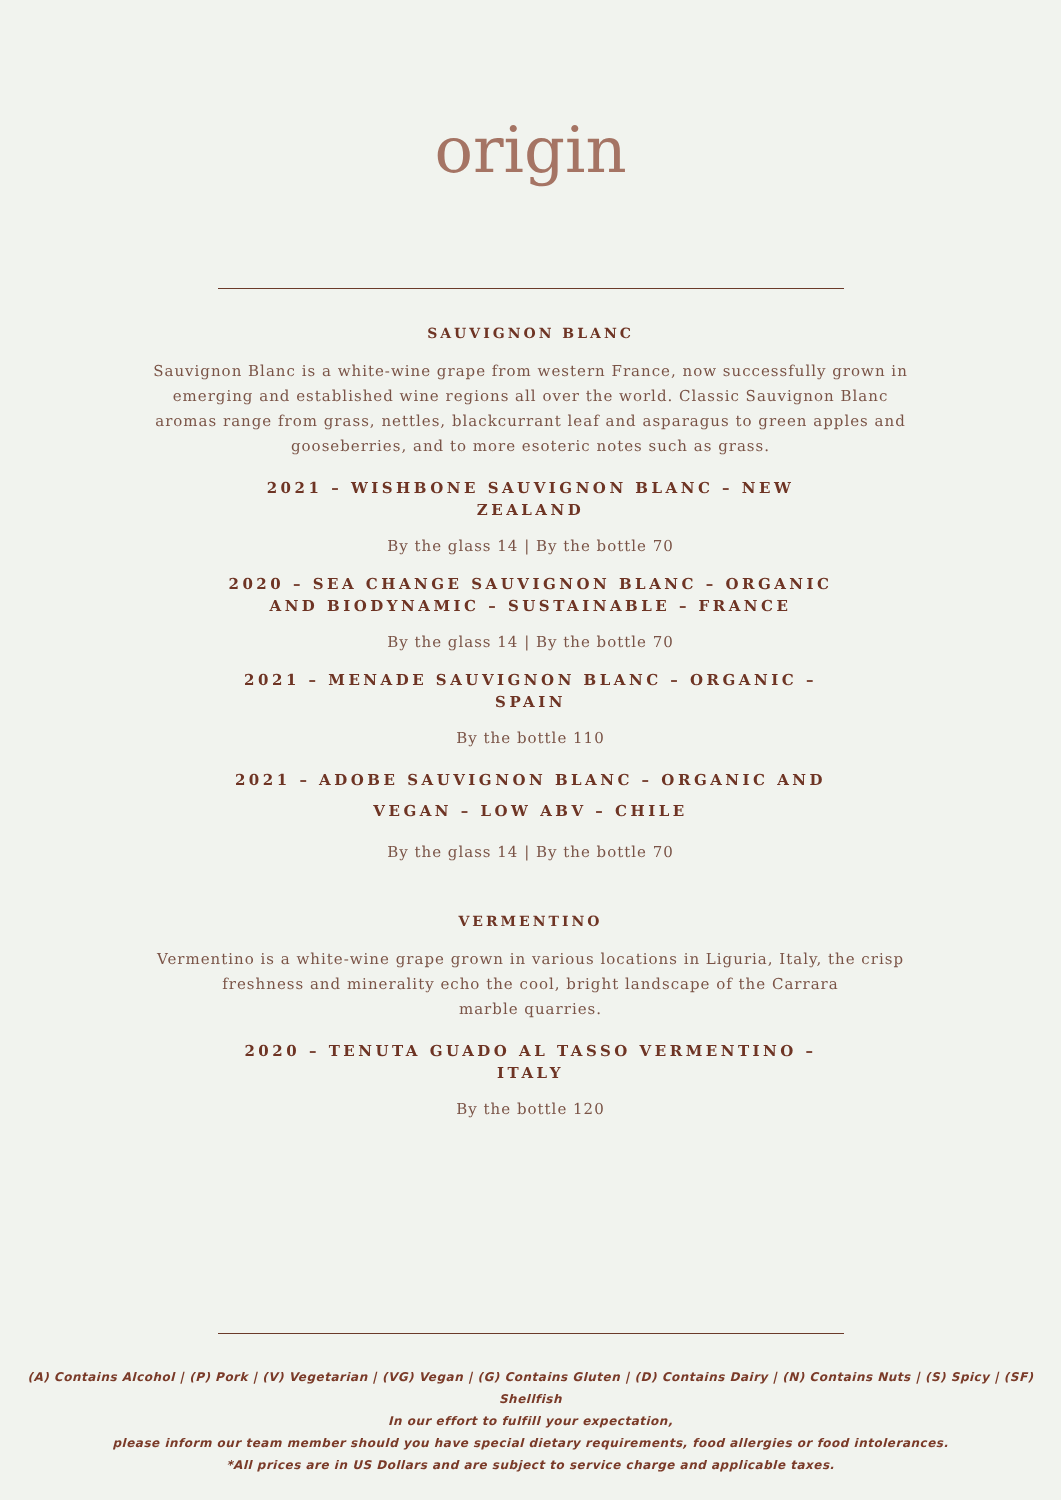origin
SAUVIGNON BLANC
Sauvignon Blanc is a white-wine grape from western France, now successfully grown in emerging and established wine regions all over the world. Classic Sauvignon Blanc aromas range from grass, nettles, blackcurrant leaf and asparagus to green apples and gooseberries, and to more esoteric notes such as grass.
2021 – WISHBONE SAUVIGNON BLANC – NEW ZEALAND
By the glass 14 | By the bottle 70
2020 – SEA CHANGE SAUVIGNON BLANC – ORGANIC AND BIODYNAMIC – SUSTAINABLE – FRANCE
By the glass 14 | By the bottle 70
2021 – MENADE SAUVIGNON BLANC – ORGANIC – SPAIN
By the bottle 110
2021 – ADOBE SAUVIGNON BLANC – ORGANIC AND VEGAN – LOW ABV – CHILE
By the glass 14 | By the bottle 70
VERMENTINO
Vermentino is a white-wine grape grown in various locations in Liguria, Italy, the crisp freshness and minerality echo the cool, bright landscape of the Carrara
marble quarries.
2020 – TENUTA GUADO AL TASSO VERMENTINO – ITALY
By the bottle 120
(A) Contains Alcohol | (P) Pork | (V) Vegetarian | (VG) Vegan | (G) Contains Gluten | (D) Contains Dairy | (N) Contains Nuts | (S) Spicy | (SF) Shellfish
In our effort to fulfill your expectation,
please inform our team member should you have special dietary requirements, food allergies or food intolerances.
*All prices are in US Dollars and are subject to service charge and applicable taxes.